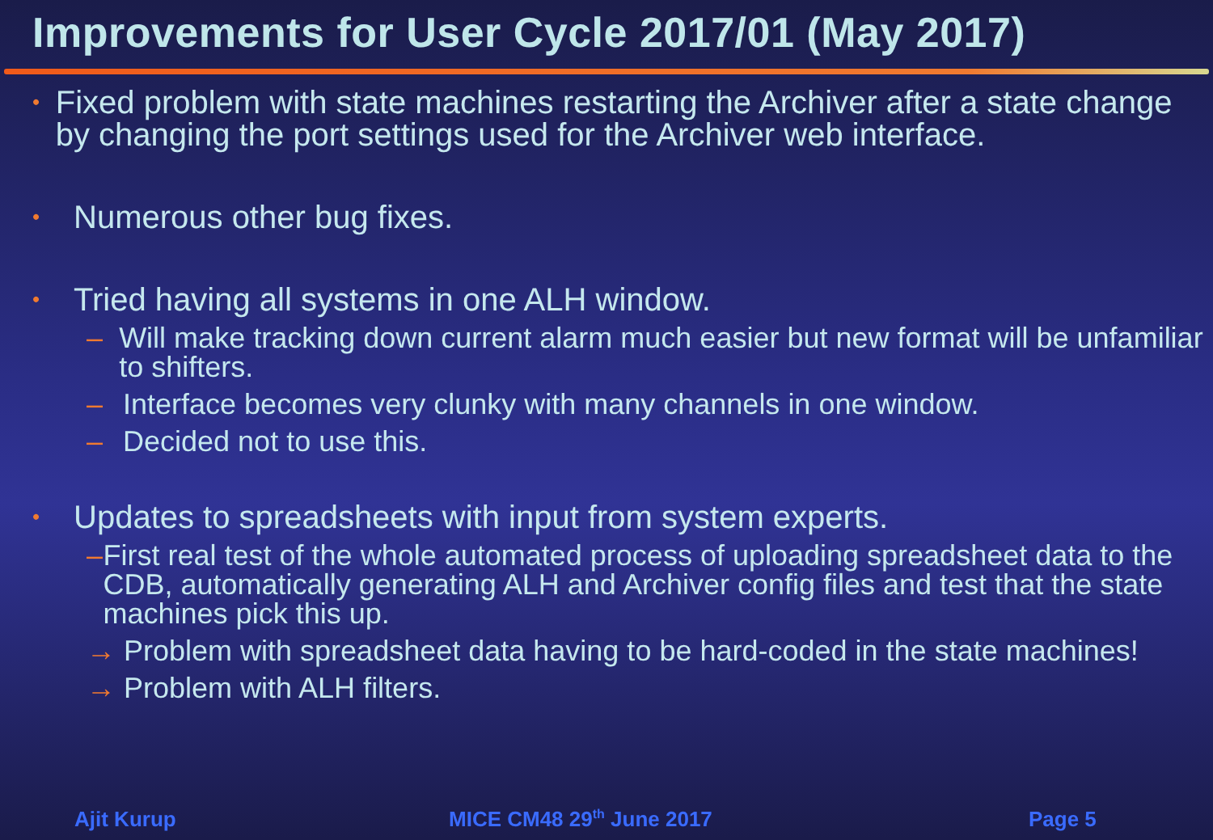Improvements for User Cycle 2017/01 (May 2017)
• Fixed problem with state machines restarting the Archiver after a state change by changing the port settings used for the Archiver web interface.
• Numerous other bug fixes.
• Tried having all systems in one ALH window.
– Will make tracking down current alarm much easier but new format will be unfamiliar to shifters.
– Interface becomes very clunky with many channels in one window.
– Decided not to use this.
• Updates to spreadsheets with input from system experts.
– First real test of the whole automated process of uploading spreadsheet data to the CDB, automatically generating ALH and Archiver config files and test that the state machines pick this up.
→ Problem with spreadsheet data having to be hard-coded in the state machines!
→ Problem with ALH filters.
Ajit Kurup MICE CM48 29<sup>th</sup> June 2017 Page 5